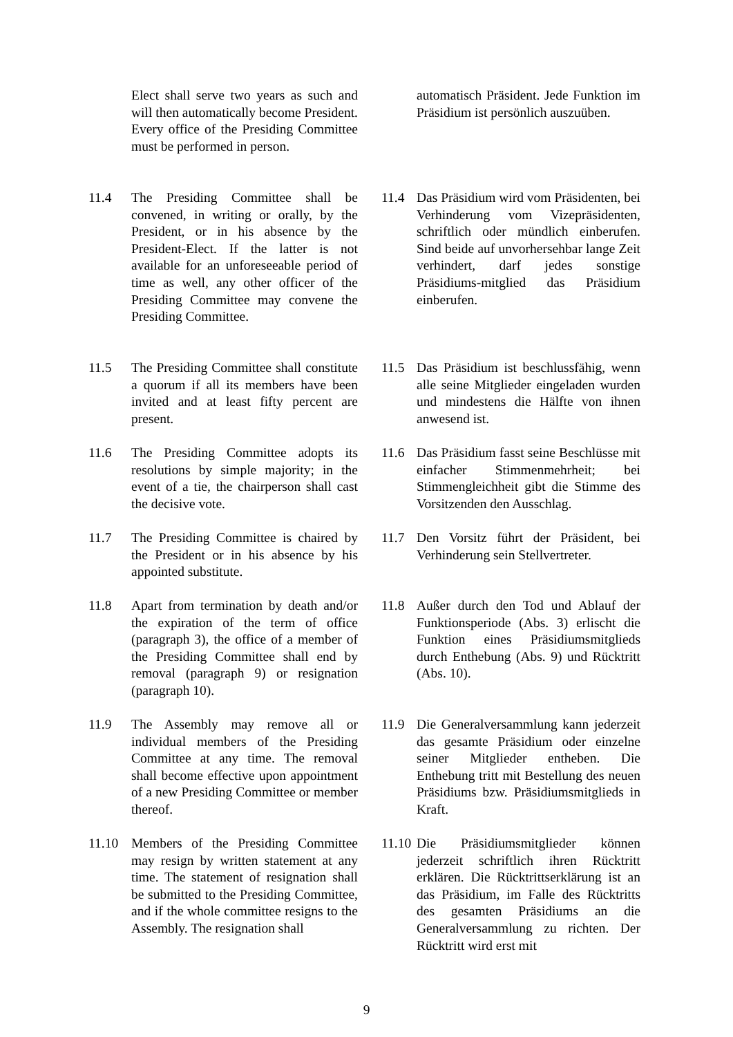Elect shall serve two years as such and will then automatically become President. Every office of the Presiding Committee must be performed in person.
automatisch Präsident. Jede Funktion im Präsidium ist persönlich auszuüben.
11.4 The Presiding Committee shall be convened, in writing or orally, by the President, or in his absence by the President-Elect. If the latter is not available for an unforeseeable period of time as well, any other officer of the Presiding Committee may convene the Presiding Committee.
11.4 Das Präsidium wird vom Präsidenten, bei Verhinderung vom Vizepräsidenten, schriftlich oder mündlich einberufen. Sind beide auf unvorhersehbar lange Zeit verhindert, darf jedes sonstige Präsidiums-mitglied das Präsidium einberufen.
11.5 The Presiding Committee shall constitute a quorum if all its members have been invited and at least fifty percent are present.
11.5 Das Präsidium ist beschlussfähig, wenn alle seine Mitglieder eingeladen wurden und mindestens die Hälfte von ihnen anwesend ist.
11.6 The Presiding Committee adopts its resolutions by simple majority; in the event of a tie, the chairperson shall cast the decisive vote.
11.6 Das Präsidium fasst seine Beschlüsse mit einfacher Stimmenmehrheit; bei Stimmengleichheit gibt die Stimme des Vorsitzenden den Ausschlag.
11.7 The Presiding Committee is chaired by the President or in his absence by his appointed substitute.
11.7 Den Vorsitz führt der Präsident, bei Verhinderung sein Stellvertreter.
11.8 Apart from termination by death and/or the expiration of the term of office (paragraph 3), the office of a member of the Presiding Committee shall end by removal (paragraph 9) or resignation (paragraph 10).
11.8 Außer durch den Tod und Ablauf der Funktionsperiode (Abs. 3) erlischt die Funktion eines Präsidiumsmitglieds durch Enthebung (Abs. 9) und Rücktritt (Abs. 10).
11.9 The Assembly may remove all or individual members of the Presiding Committee at any time. The removal shall become effective upon appointment of a new Presiding Committee or member thereof.
11.9 Die Generalversammlung kann jederzeit das gesamte Präsidium oder einzelne seiner Mitglieder entheben. Die Enthebung tritt mit Bestellung des neuen Präsidiums bzw. Präsidiumsmitglieds in Kraft.
11.10 Members of the Presiding Committee may resign by written statement at any time. The statement of resignation shall be submitted to the Presiding Committee, and if the whole committee resigns to the Assembly. The resignation shall
11.10 Die Präsidiumsmitglieder können jederzeit schriftlich ihren Rücktritt erklären. Die Rücktrittserklärung ist an das Präsidium, im Falle des Rücktritts des gesamten Präsidiums an die Generalversammlung zu richten. Der Rücktritt wird erst mit
9